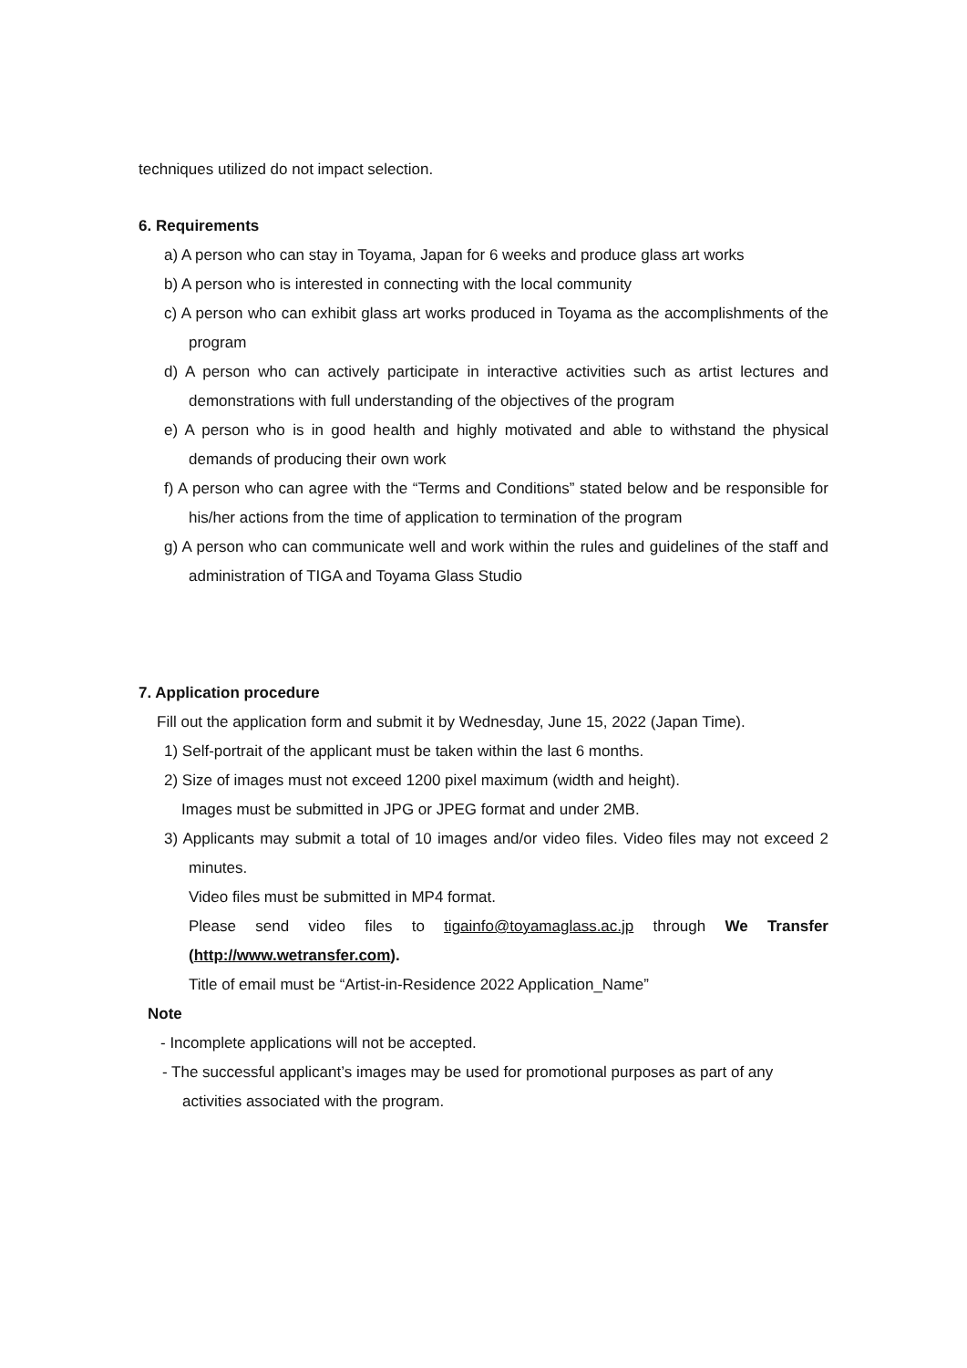techniques utilized do not impact selection.
6. Requirements
a) A person who can stay in Toyama, Japan for 6 weeks and produce glass art works
b) A person who is interested in connecting with the local community
c) A person who can exhibit glass art works produced in Toyama as the accomplishments of the program
d) A person who can actively participate in interactive activities such as artist lectures and demonstrations with full understanding of the objectives of the program
e) A person who is in good health and highly motivated and able to withstand the physical demands of producing their own work
f) A person who can agree with the “Terms and Conditions” stated below and be responsible for his/her actions from the time of application to termination of the program
g) A person who can communicate well and work within the rules and guidelines of the staff and administration of TIGA and Toyama Glass Studio
7. Application procedure
Fill out the application form and submit it by Wednesday, June 15, 2022 (Japan Time).
1) Self-portrait of the applicant must be taken within the last 6 months.
2) Size of images must not exceed 1200 pixel maximum (width and height).
Images must be submitted in JPG or JPEG format and under 2MB.
3) Applicants may submit a total of 10 images and/or video files. Video files may not exceed 2 minutes.
Video files must be submitted in MP4 format.
Please send video files to tigainfo@toyamaglass.ac.jp through We Transfer (http://www.wetransfer.com).
Title of email must be “Artist-in-Residence 2022 Application_Name”
Note
- Incomplete applications will not be accepted.
- The successful applicant’s images may be used for promotional purposes as part of any activities associated with the program.